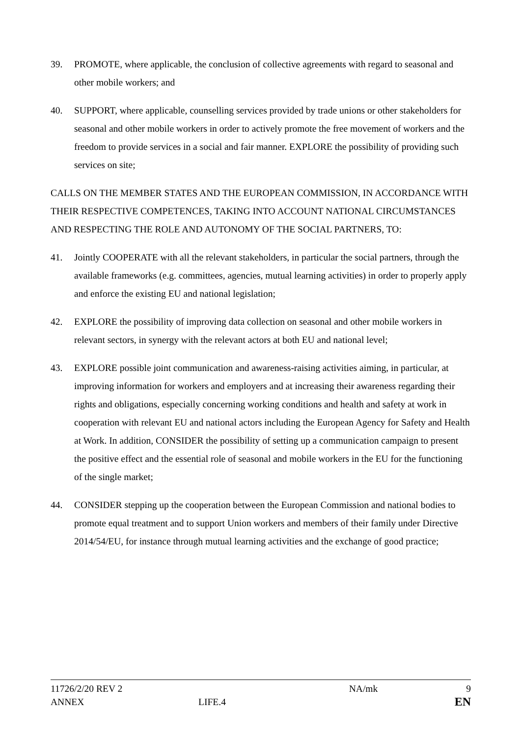39. PROMOTE, where applicable, the conclusion of collective agreements with regard to seasonal and other mobile workers; and
40. SUPPORT, where applicable, counselling services provided by trade unions or other stakeholders for seasonal and other mobile workers in order to actively promote the free movement of workers and the freedom to provide services in a social and fair manner. EXPLORE the possibility of providing such services on site;
CALLS ON THE MEMBER STATES AND THE EUROPEAN COMMISSION, IN ACCORDANCE WITH THEIR RESPECTIVE COMPETENCES, TAKING INTO ACCOUNT NATIONAL CIRCUMSTANCES AND RESPECTING THE ROLE AND AUTONOMY OF THE SOCIAL PARTNERS, TO:
41. Jointly COOPERATE with all the relevant stakeholders, in particular the social partners, through the available frameworks (e.g. committees, agencies, mutual learning activities) in order to properly apply and enforce the existing EU and national legislation;
42. EXPLORE the possibility of improving data collection on seasonal and other mobile workers in relevant sectors, in synergy with the relevant actors at both EU and national level;
43. EXPLORE possible joint communication and awareness-raising activities aiming, in particular, at improving information for workers and employers and at increasing their awareness regarding their rights and obligations, especially concerning working conditions and health and safety at work in cooperation with relevant EU and national actors including the European Agency for Safety and Health at Work. In addition, CONSIDER the possibility of setting up a communication campaign to present the positive effect and the essential role of seasonal and mobile workers in the EU for the functioning of the single market;
44. CONSIDER stepping up the cooperation between the European Commission and national bodies to promote equal treatment and to support Union workers and members of their family under Directive 2014/54/EU, for instance through mutual learning activities and the exchange of good practice;
11726/2/20 REV 2 NA/mk 9
ANNEX LIFE.4 EN